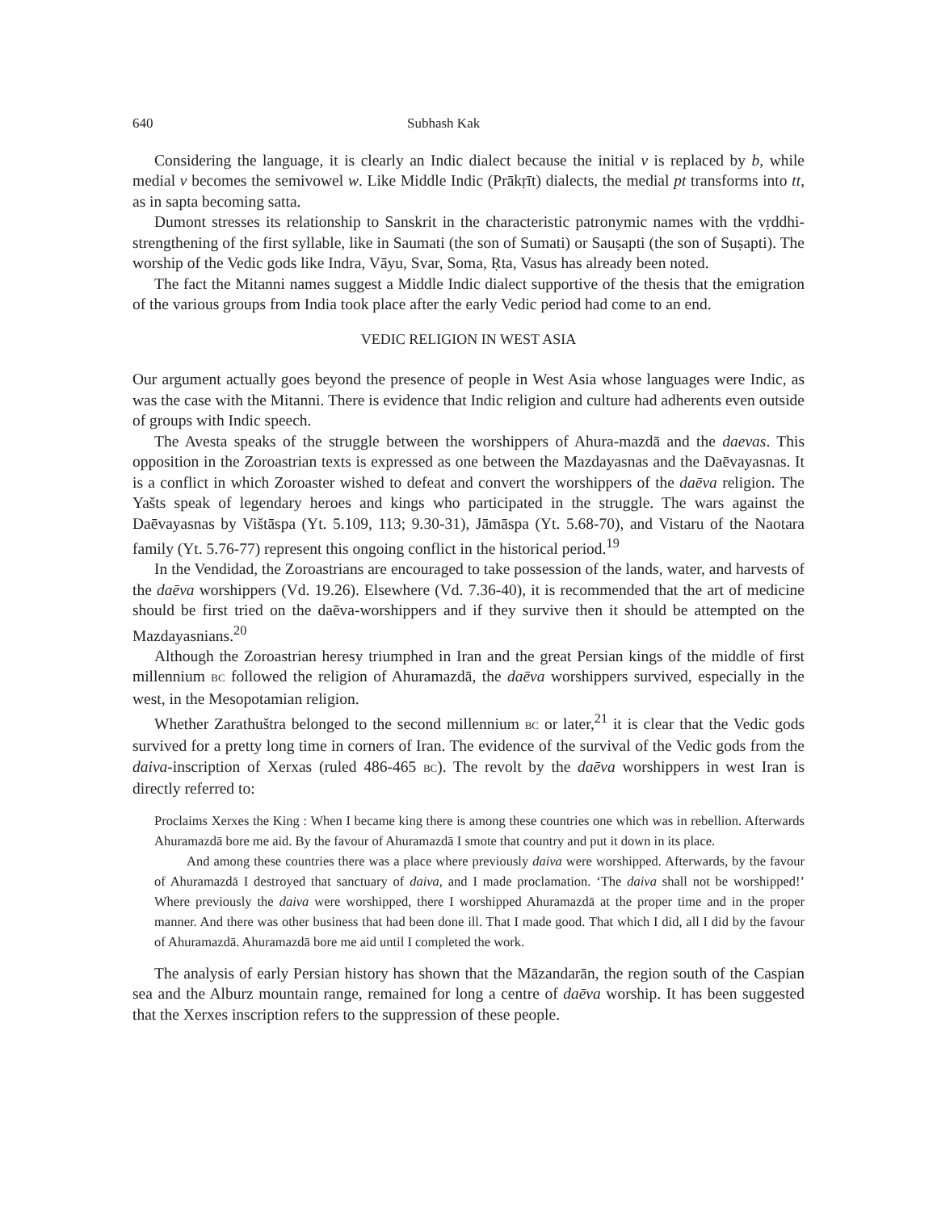640 Subhash Kak
Considering the language, it is clearly an Indic dialect because the initial v is replaced by b, while medial v becomes the semivowel w. Like Middle Indic (Prākṛīt) dialects, the medial pt transforms into tt, as in sapta becoming satta.
Dumont stresses its relationship to Sanskrit in the characteristic patronymic names with the vṛddhi-strengthening of the first syllable, like in Saumati (the son of Sumati) or Sauṣapti (the son of Suṣapti). The worship of the Vedic gods like Indra, Vāyu, Svar, Soma, Ṛta, Vasus has already been noted.
The fact the Mitanni names suggest a Middle Indic dialect supportive of the thesis that the emigration of the various groups from India took place after the early Vedic period had come to an end.
VEDIC RELIGION IN WEST ASIA
Our argument actually goes beyond the presence of people in West Asia whose languages were Indic, as was the case with the Mitanni. There is evidence that Indic religion and culture had adherents even outside of groups with Indic speech.
The Avesta speaks of the struggle between the worshippers of Ahura-mazdā and the daevas. This opposition in the Zoroastrian texts is expressed as one between the Mazdayasnas and the Daēvayasnas. It is a conflict in which Zoroaster wished to defeat and convert the worshippers of the daēva religion. The Yašts speak of legendary heroes and kings who participated in the struggle. The wars against the Daēvayasnas by Vištāspa (Yt. 5.109, 113; 9.30-31), Jāmāspa (Yt. 5.68-70), and Vistaru of the Naotara family (Yt. 5.76-77) represent this ongoing conflict in the historical period.<sup>19</sup>
In the Vendidad, the Zoroastrians are encouraged to take possession of the lands, water, and harvests of the daēva worshippers (Vd. 19.26). Elsewhere (Vd. 7.36-40), it is recommended that the art of medicine should be first tried on the daēva-worshippers and if they survive then it should be attempted on the Mazdayasnians.<sup>20</sup>
Although the Zoroastrian heresy triumphed in Iran and the great Persian kings of the middle of first millennium BC followed the religion of Ahuramazdā, the daēva worshippers survived, especially in the west, in the Mesopotamian religion.
Whether Zarathuštra belonged to the second millennium BC or later,<sup>21</sup> it is clear that the Vedic gods survived for a pretty long time in corners of Iran. The evidence of the survival of the Vedic gods from the daiva-inscription of Xerxas (ruled 486-465 BC). The revolt by the daēva worshippers in west Iran is directly referred to:
Proclaims Xerxes the King : When I became king there is among these countries one which was in rebellion. Afterwards Ahuramazdā bore me aid. By the favour of Ahuramazdā I smote that country and put it down in its place.
And among these countries there was a place where previously daiva were worshipped. Afterwards, by the favour of Ahuramazdā I destroyed that sanctuary of daiva, and I made proclamation. ‘The daiva shall not be worshipped!’ Where previously the daiva were worshipped, there I worshipped Ahuramazdā at the proper time and in the proper manner. And there was other business that had been done ill. That I made good. That which I did, all I did by the favour of Ahuramazdā. Ahuramazdā bore me aid until I completed the work.
The analysis of early Persian history has shown that the Māzandarān, the region south of the Caspian sea and the Alburz mountain range, remained for long a centre of daēva worship. It has been suggested that the Xerxes inscription refers to the suppression of these people.